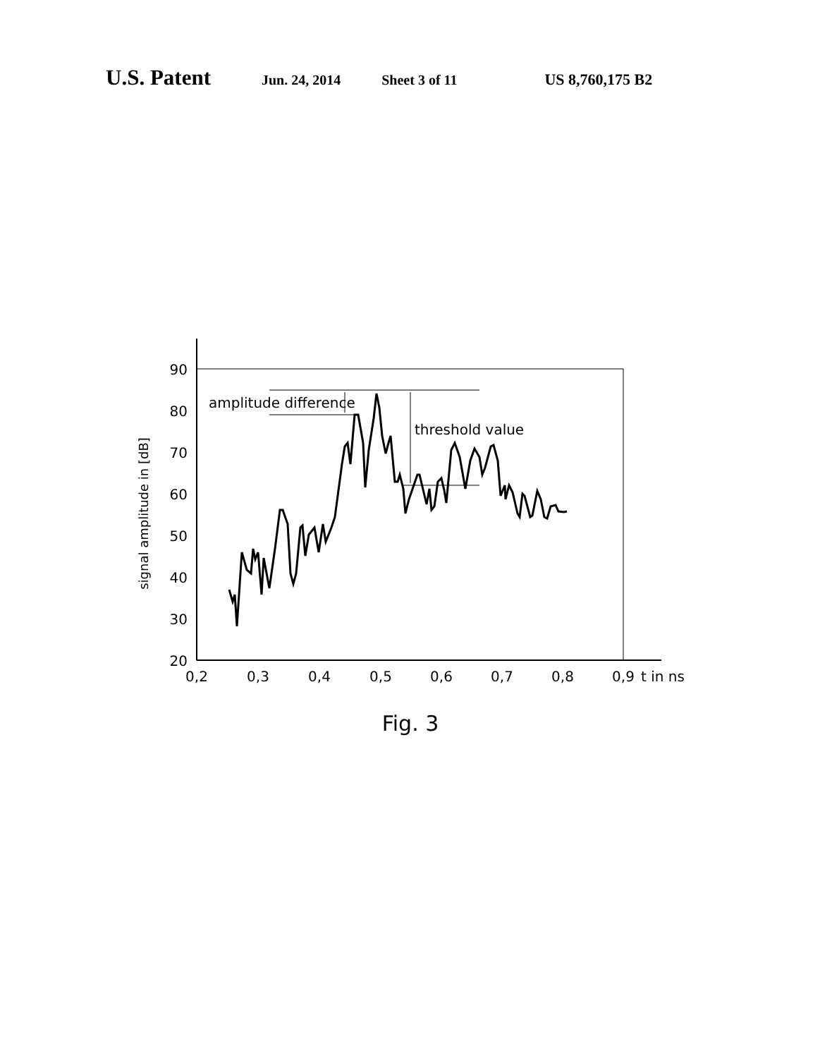U.S. Patent
Jun. 24, 2014 Sheet 3 of 11 US 8,760,175 B2
90
80
70
60
50
40
30
20
0,2
0,3
0,4
0,5
0,6
0,7
0,8
0,9
t in ns
amplitude difference
threshold value
signal amplitude in [dB]
Fig. 3